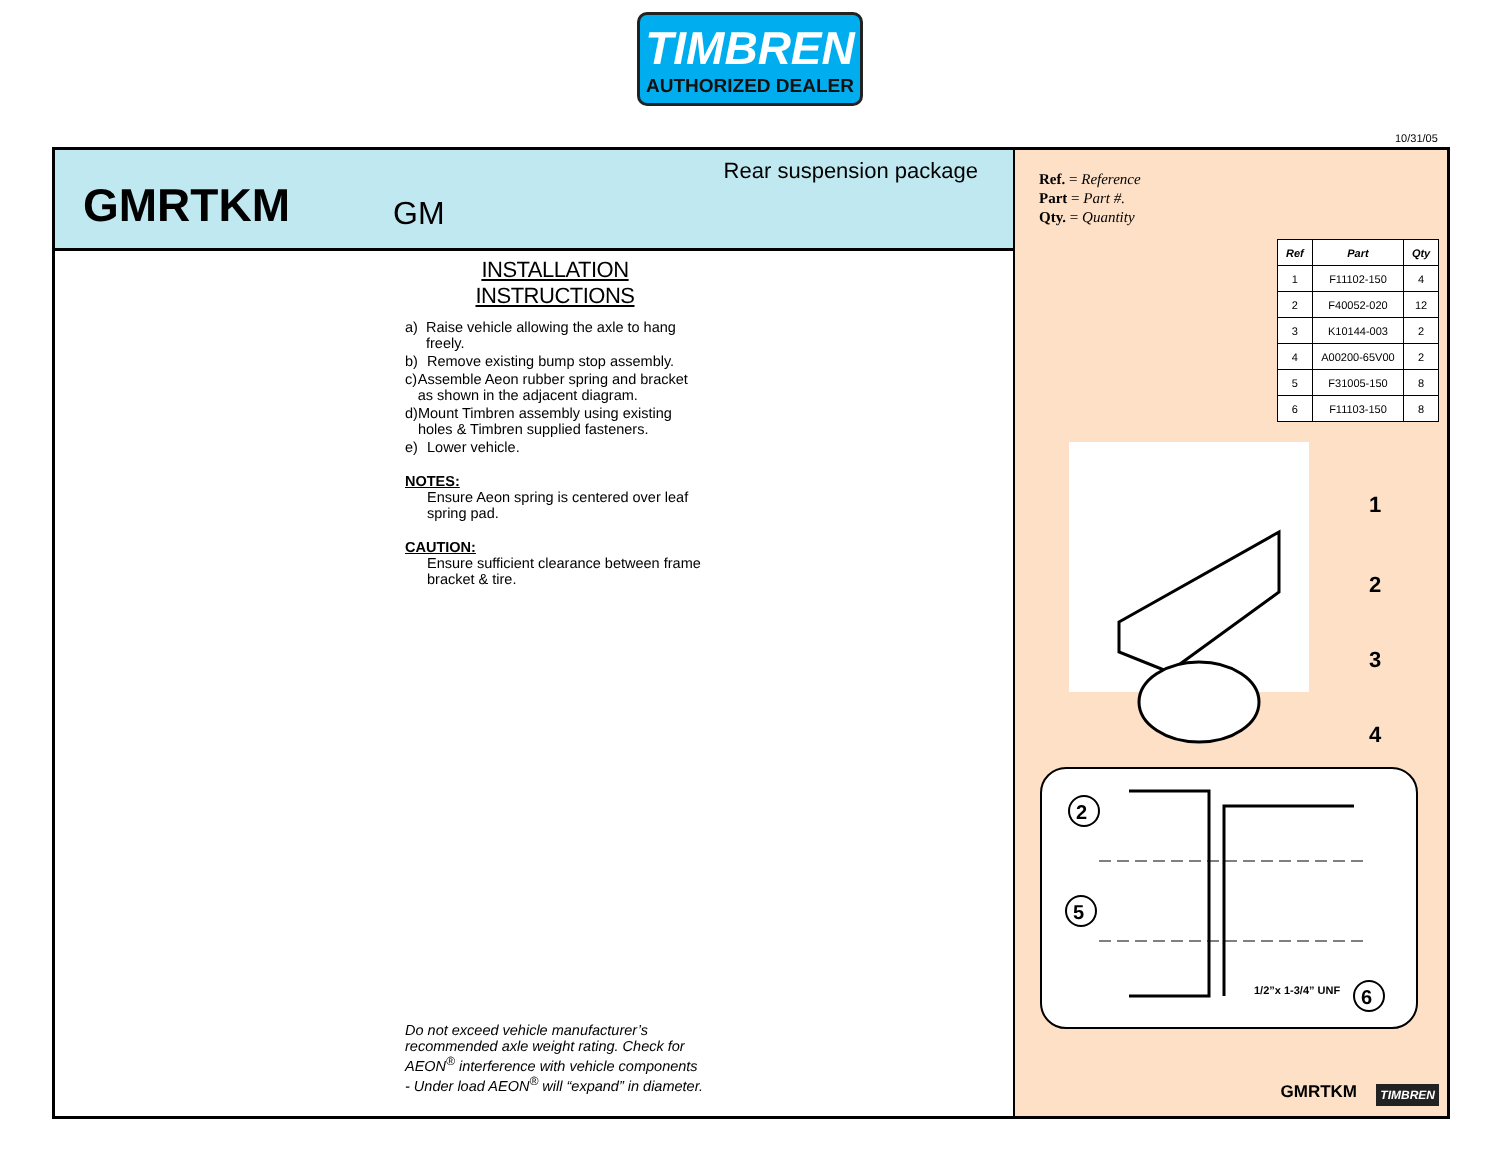TIMBREN
AUTHORIZED DEALER
10/31/05
GMRTKM
GM
Rear suspension package
INSTALLATION INSTRUCTIONS
a) Raise vehicle allowing the axle to hang freely.
b) Remove existing bump stop assembly.
c) Assemble Aeon rubber spring and bracket as shown in the adjacent diagram.
d) Mount Timbren assembly using existing holes & Timbren supplied fasteners.
e) Lower vehicle.
NOTES:
Ensure Aeon spring is centered over leaf spring pad.
CAUTION:
Ensure sufficient clearance between frame bracket & tire.
Do not exceed vehicle manufacturer’s recommended axle weight rating. Check for AEON<sup>®</sup> interference with vehicle components - Under load AEON<sup>®</sup> will “expand” in diameter.
Ref. = Reference
Part = Part #.
Qty. = Quantity
| Ref | Part | Qty |
| --- | --- | --- |
| 1 | F11102-150 | 4 |
| 2 | F40052-020 | 12 |
| 3 | K10144-003 | 2 |
| 4 | A00200-65V00 | 2 |
| 5 | F31005-150 | 8 |
| 6 | F11103-150 | 8 |
1
2
3
4
2
5
6
1/2”x 1-3/4” UNF
GMRTKM TIMBREN